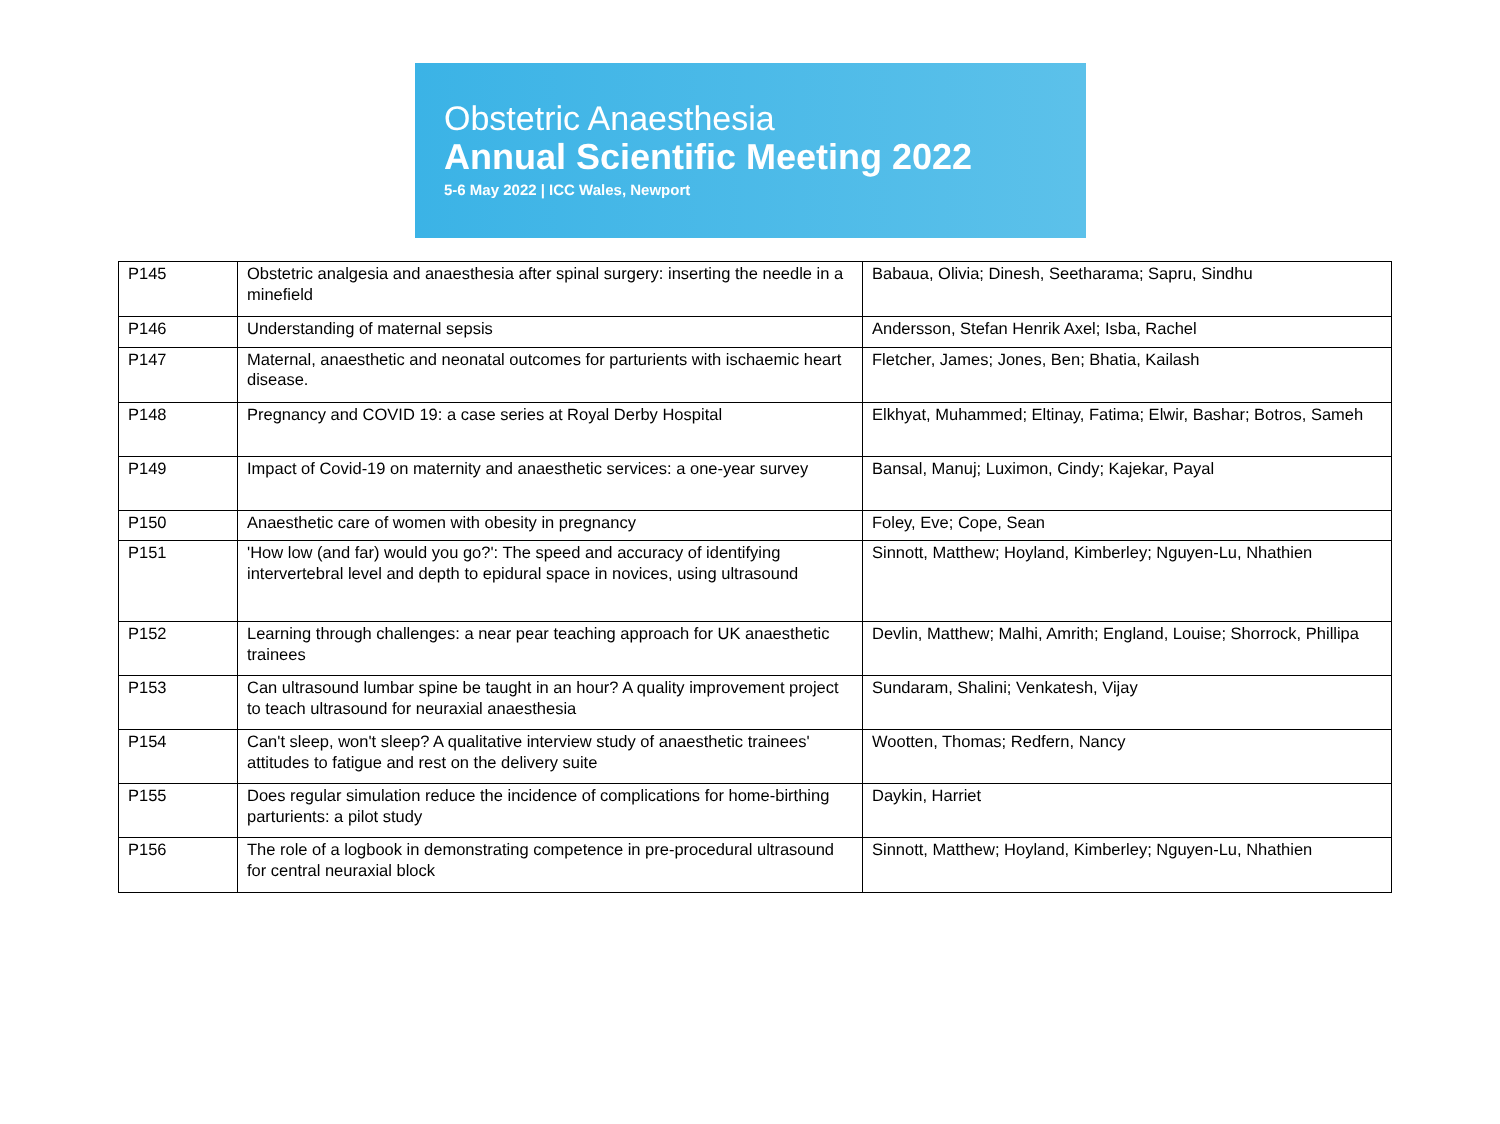Obstetric Anaesthesia
Annual Scientific Meeting 2022
5-6 May 2022 | ICC Wales, Newport
| P145 | Obstetric analgesia and anaesthesia after spinal surgery: inserting the needle in a minefield | Babaua, Olivia; Dinesh, Seetharama; Sapru, Sindhu |
| P146 | Understanding of maternal sepsis | Andersson, Stefan Henrik Axel; Isba, Rachel |
| P147 | Maternal, anaesthetic and neonatal outcomes for parturients with ischaemic heart disease. | Fletcher, James; Jones, Ben; Bhatia, Kailash |
| P148 | Pregnancy and COVID 19: a case series at Royal Derby Hospital | Elkhyat, Muhammed; Eltinay, Fatima; Elwir, Bashar; Botros, Sameh |
| P149 | Impact of Covid-19 on maternity and anaesthetic services: a one-year survey | Bansal, Manuj; Luximon, Cindy; Kajekar, Payal |
| P150 | Anaesthetic care of women with obesity in pregnancy | Foley, Eve; Cope, Sean |
| P151 | 'How low (and far) would you go?': The speed and accuracy of identifying intervertebral level and depth to epidural space in novices, using ultrasound | Sinnott, Matthew; Hoyland, Kimberley; Nguyen-Lu, Nhathien |
| P152 | Learning through challenges: a near pear teaching approach for UK anaesthetic trainees | Devlin, Matthew; Malhi, Amrith; England, Louise; Shorrock, Phillipa |
| P153 | Can ultrasound lumbar spine be taught in an hour? A quality improvement project to teach ultrasound for neuraxial anaesthesia | Sundaram, Shalini; Venkatesh, Vijay |
| P154 | Can't sleep, won't sleep? A qualitative interview study of anaesthetic trainees' attitudes to fatigue and rest on the delivery suite | Wootten, Thomas; Redfern, Nancy |
| P155 | Does regular simulation reduce the incidence of complications for home-birthing parturients: a pilot study | Daykin, Harriet |
| P156 | The role of a logbook in demonstrating competence in pre-procedural ultrasound for central neuraxial block | Sinnott, Matthew; Hoyland, Kimberley; Nguyen-Lu, Nhathien |